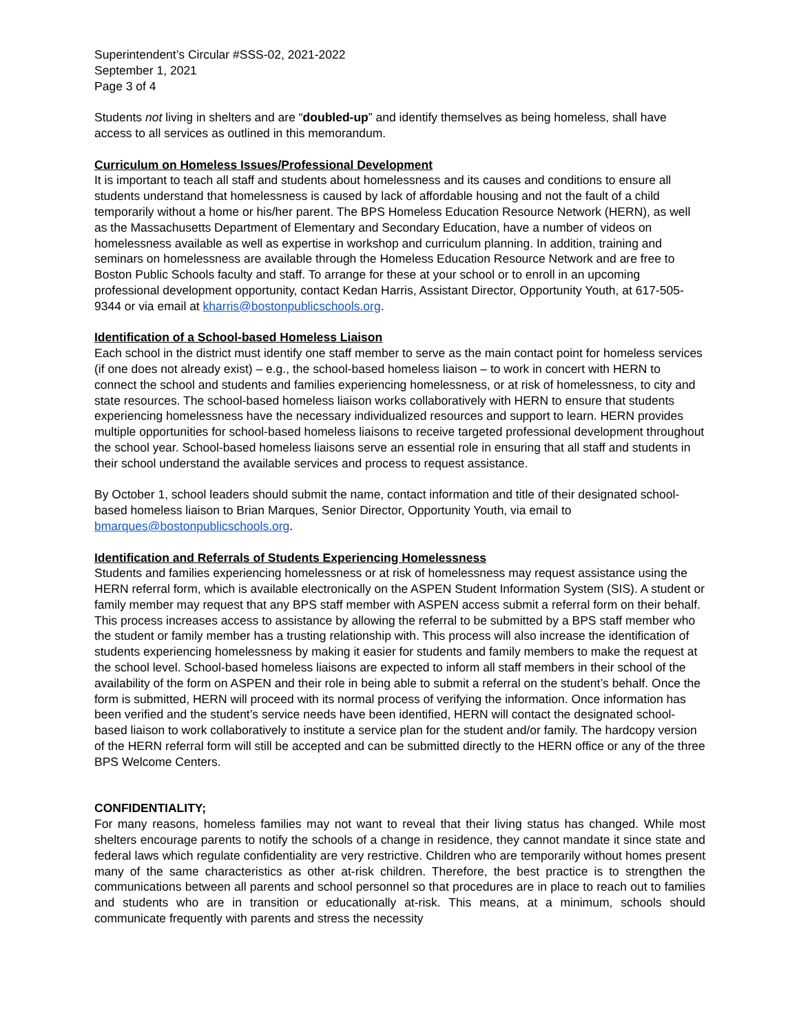Superintendent’s Circular #SSS-02, 2021-2022
September 1, 2021
Page 3 of 4
Students not living in shelters and are “doubled-up” and identify themselves as being homeless, shall have access to all services as outlined in this memorandum.
Curriculum on Homeless Issues/Professional Development
It is important to teach all staff and students about homelessness and its causes and conditions to ensure all students understand that homelessness is caused by lack of affordable housing and not the fault of a child temporarily without a home or his/her parent. The BPS Homeless Education Resource Network (HERN), as well as the Massachusetts Department of Elementary and Secondary Education, have a number of videos on homelessness available as well as expertise in workshop and curriculum planning. In addition, training and seminars on homelessness are available through the Homeless Education Resource Network and are free to Boston Public Schools faculty and staff. To arrange for these at your school or to enroll in an upcoming professional development opportunity, contact Kedan Harris, Assistant Director, Opportunity Youth, at 617-505-9344 or via email at kharris@bostonpublicschools.org.
Identification of a School-based Homeless Liaison
Each school in the district must identify one staff member to serve as the main contact point for homeless services (if one does not already exist) – e.g., the school-based homeless liaison – to work in concert with HERN to connect the school and students and families experiencing homelessness, or at risk of homelessness, to city and state resources. The school-based homeless liaison works collaboratively with HERN to ensure that students experiencing homelessness have the necessary individualized resources and support to learn. HERN provides multiple opportunities for school-based homeless liaisons to receive targeted professional development throughout the school year. School-based homeless liaisons serve an essential role in ensuring that all staff and students in their school understand the available services and process to request assistance.
By October 1, school leaders should submit the name, contact information and title of their designated school-based homeless liaison to Brian Marques, Senior Director, Opportunity Youth, via email to bmarques@bostonpublicschools.org.
Identification and Referrals of Students Experiencing Homelessness
Students and families experiencing homelessness or at risk of homelessness may request assistance using the HERN referral form, which is available electronically on the ASPEN Student Information System (SIS). A student or family member may request that any BPS staff member with ASPEN access submit a referral form on their behalf. This process increases access to assistance by allowing the referral to be submitted by a BPS staff member who the student or family member has a trusting relationship with. This process will also increase the identification of students experiencing homelessness by making it easier for students and family members to make the request at the school level. School-based homeless liaisons are expected to inform all staff members in their school of the availability of the form on ASPEN and their role in being able to submit a referral on the student’s behalf. Once the form is submitted, HERN will proceed with its normal process of verifying the information. Once information has been verified and the student’s service needs have been identified, HERN will contact the designated school-based liaison to work collaboratively to institute a service plan for the student and/or family. The hardcopy version of the HERN referral form will still be accepted and can be submitted directly to the HERN office or any of the three BPS Welcome Centers.
CONFIDENTIALITY;
For many reasons, homeless families may not want to reveal that their living status has changed. While most shelters encourage parents to notify the schools of a change in residence, they cannot mandate it since state and federal laws which regulate confidentiality are very restrictive. Children who are temporarily without homes present many of the same characteristics as other at-risk children. Therefore, the best practice is to strengthen the communications between all parents and school personnel so that procedures are in place to reach out to families and students who are in transition or educationally at-risk. This means, at a minimum, schools should communicate frequently with parents and stress the necessity